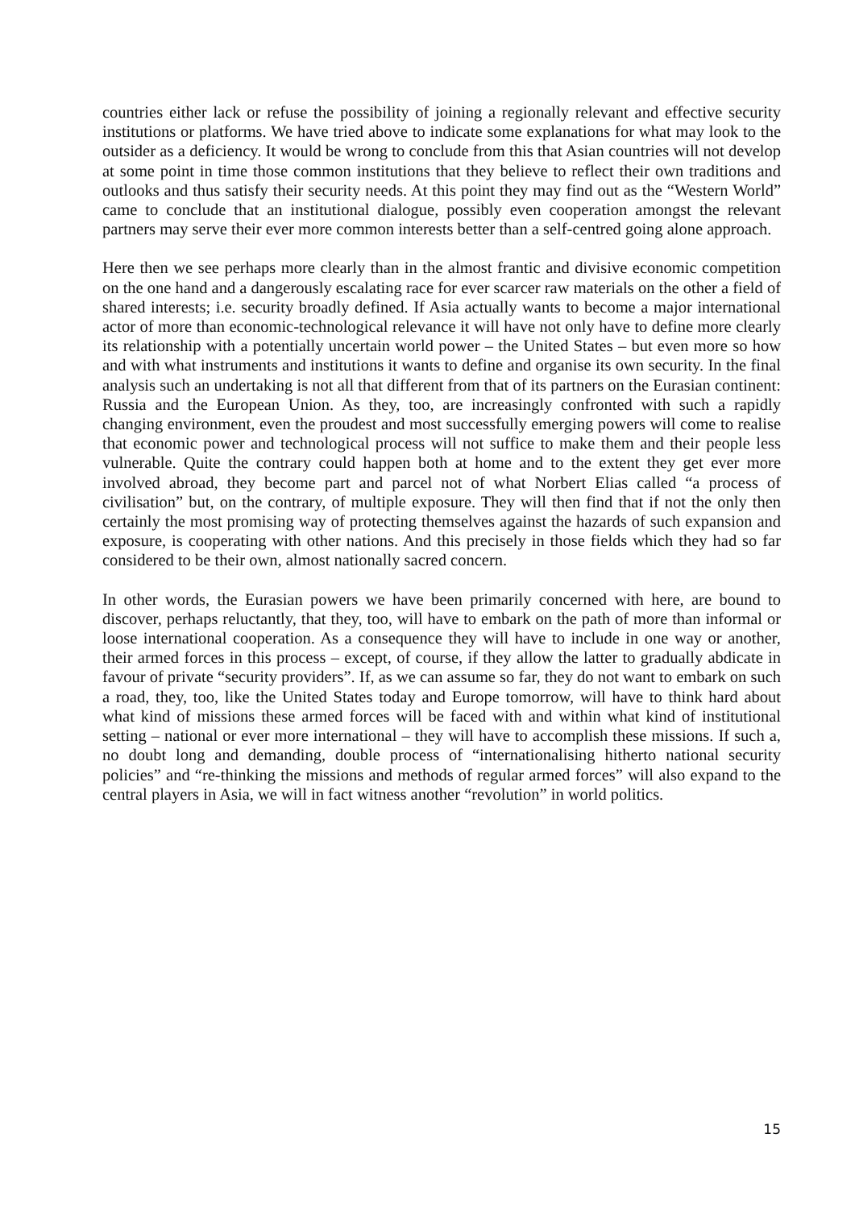countries either lack or refuse the possibility of joining a regionally relevant and effective security institutions or platforms. We have tried above to indicate some explanations for what may look to the outsider as a deficiency. It would be wrong to conclude from this that Asian countries will not develop at some point in time those common institutions that they believe to reflect their own traditions and outlooks and thus satisfy their security needs. At this point they may find out as the “Western World” came to conclude that an institutional dialogue, possibly even cooperation amongst the relevant partners may serve their ever more common interests better than a self-centred going alone approach.
Here then we see perhaps more clearly than in the almost frantic and divisive economic competition on the one hand and a dangerously escalating race for ever scarcer raw materials on the other a field of shared interests; i.e. security broadly defined. If Asia actually wants to become a major international actor of more than economic-technological relevance it will have not only have to define more clearly its relationship with a potentially uncertain world power – the United States – but even more so how and with what instruments and institutions it wants to define and organise its own security. In the final analysis such an undertaking is not all that different from that of its partners on the Eurasian continent: Russia and the European Union. As they, too, are increasingly confronted with such a rapidly changing environment, even the proudest and most successfully emerging powers will come to realise that economic power and technological process will not suffice to make them and their people less vulnerable. Quite the contrary could happen both at home and to the extent they get ever more involved abroad, they become part and parcel not of what Norbert Elias called “a process of civilisation” but, on the contrary, of multiple exposure. They will then find that if not the only then certainly the most promising way of protecting themselves against the hazards of such expansion and exposure, is cooperating with other nations. And this precisely in those fields which they had so far considered to be their own, almost nationally sacred concern.
In other words, the Eurasian powers we have been primarily concerned with here, are bound to discover, perhaps reluctantly, that they, too, will have to embark on the path of more than informal or loose international cooperation. As a consequence they will have to include in one way or another, their armed forces in this process – except, of course, if they allow the latter to gradually abdicate in favour of private “security providers”. If, as we can assume so far, they do not want to embark on such a road, they, too, like the United States today and Europe tomorrow, will have to think hard about what kind of missions these armed forces will be faced with and within what kind of institutional setting – national or ever more international – they will have to accomplish these missions. If such a, no doubt long and demanding, double process of “internationalising hitherto national security policies” and “re-thinking the missions and methods of regular armed forces” will also expand to the central players in Asia, we will in fact witness another “revolution” in world politics.
15